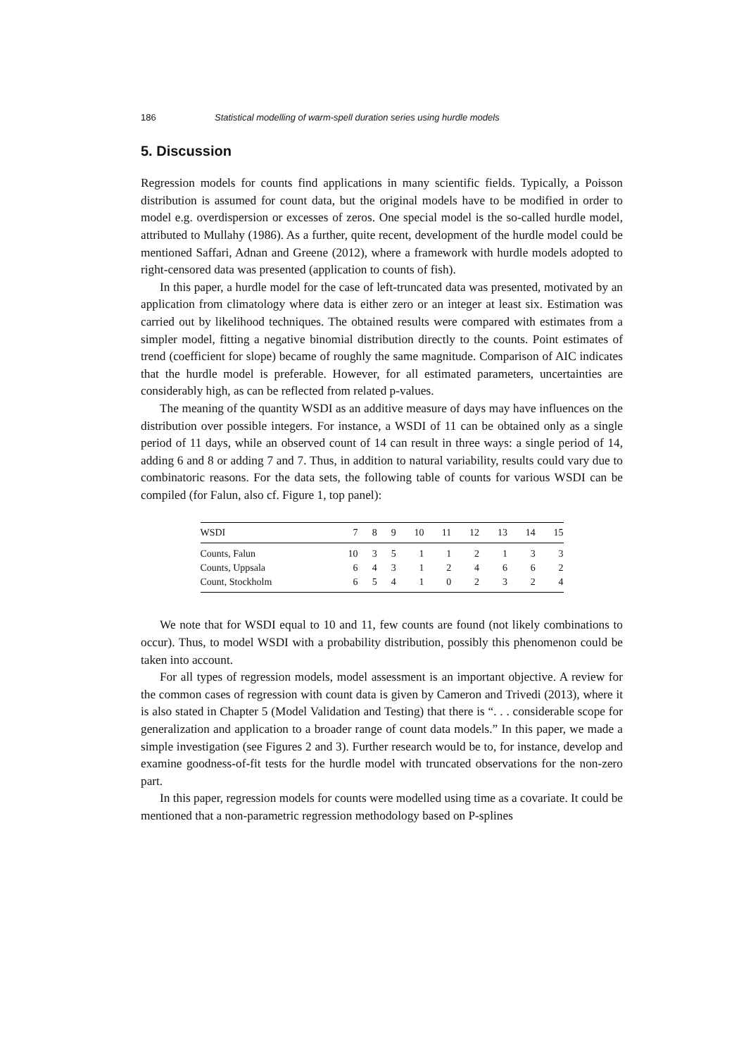186 Statistical modelling of warm-spell duration series using hurdle models
5. Discussion
Regression models for counts find applications in many scientific fields. Typically, a Poisson distribution is assumed for count data, but the original models have to be modified in order to model e.g. overdispersion or excesses of zeros. One special model is the so-called hurdle model, attributed to Mullahy (1986). As a further, quite recent, development of the hurdle model could be mentioned Saffari, Adnan and Greene (2012), where a framework with hurdle models adopted to right-censored data was presented (application to counts of fish).
In this paper, a hurdle model for the case of left-truncated data was presented, motivated by an application from climatology where data is either zero or an integer at least six. Estimation was carried out by likelihood techniques. The obtained results were compared with estimates from a simpler model, fitting a negative binomial distribution directly to the counts. Point estimates of trend (coefficient for slope) became of roughly the same magnitude. Comparison of AIC indicates that the hurdle model is preferable. However, for all estimated parameters, uncertainties are considerably high, as can be reflected from related p-values.
The meaning of the quantity WSDI as an additive measure of days may have influences on the distribution over possible integers. For instance, a WSDI of 11 can be obtained only as a single period of 11 days, while an observed count of 14 can result in three ways: a single period of 14, adding 6 and 8 or adding 7 and 7. Thus, in addition to natural variability, results could vary due to combinatoric reasons. For the data sets, the following table of counts for various WSDI can be compiled (for Falun, also cf. Figure 1, top panel):
| WSDI | 7 | 8 | 9 | 10 | 11 | 12 | 13 | 14 | 15 |
| --- | --- | --- | --- | --- | --- | --- | --- | --- | --- |
| Counts, Falun | 10 | 3 | 5 | 1 | 1 | 2 | 1 | 3 | 3 |
| Counts, Uppsala | 6 | 4 | 3 | 1 | 2 | 4 | 6 | 6 | 2 |
| Count, Stockholm | 6 | 5 | 4 | 1 | 0 | 2 | 3 | 2 | 4 |
We note that for WSDI equal to 10 and 11, few counts are found (not likely combinations to occur). Thus, to model WSDI with a probability distribution, possibly this phenomenon could be taken into account.
For all types of regression models, model assessment is an important objective. A review for the common cases of regression with count data is given by Cameron and Trivedi (2013), where it is also stated in Chapter 5 (Model Validation and Testing) that there is “. . . considerable scope for generalization and application to a broader range of count data models.” In this paper, we made a simple investigation (see Figures 2 and 3). Further research would be to, for instance, develop and examine goodness-of-fit tests for the hurdle model with truncated observations for the non-zero part.
In this paper, regression models for counts were modelled using time as a covariate. It could be mentioned that a non-parametric regression methodology based on P-splines